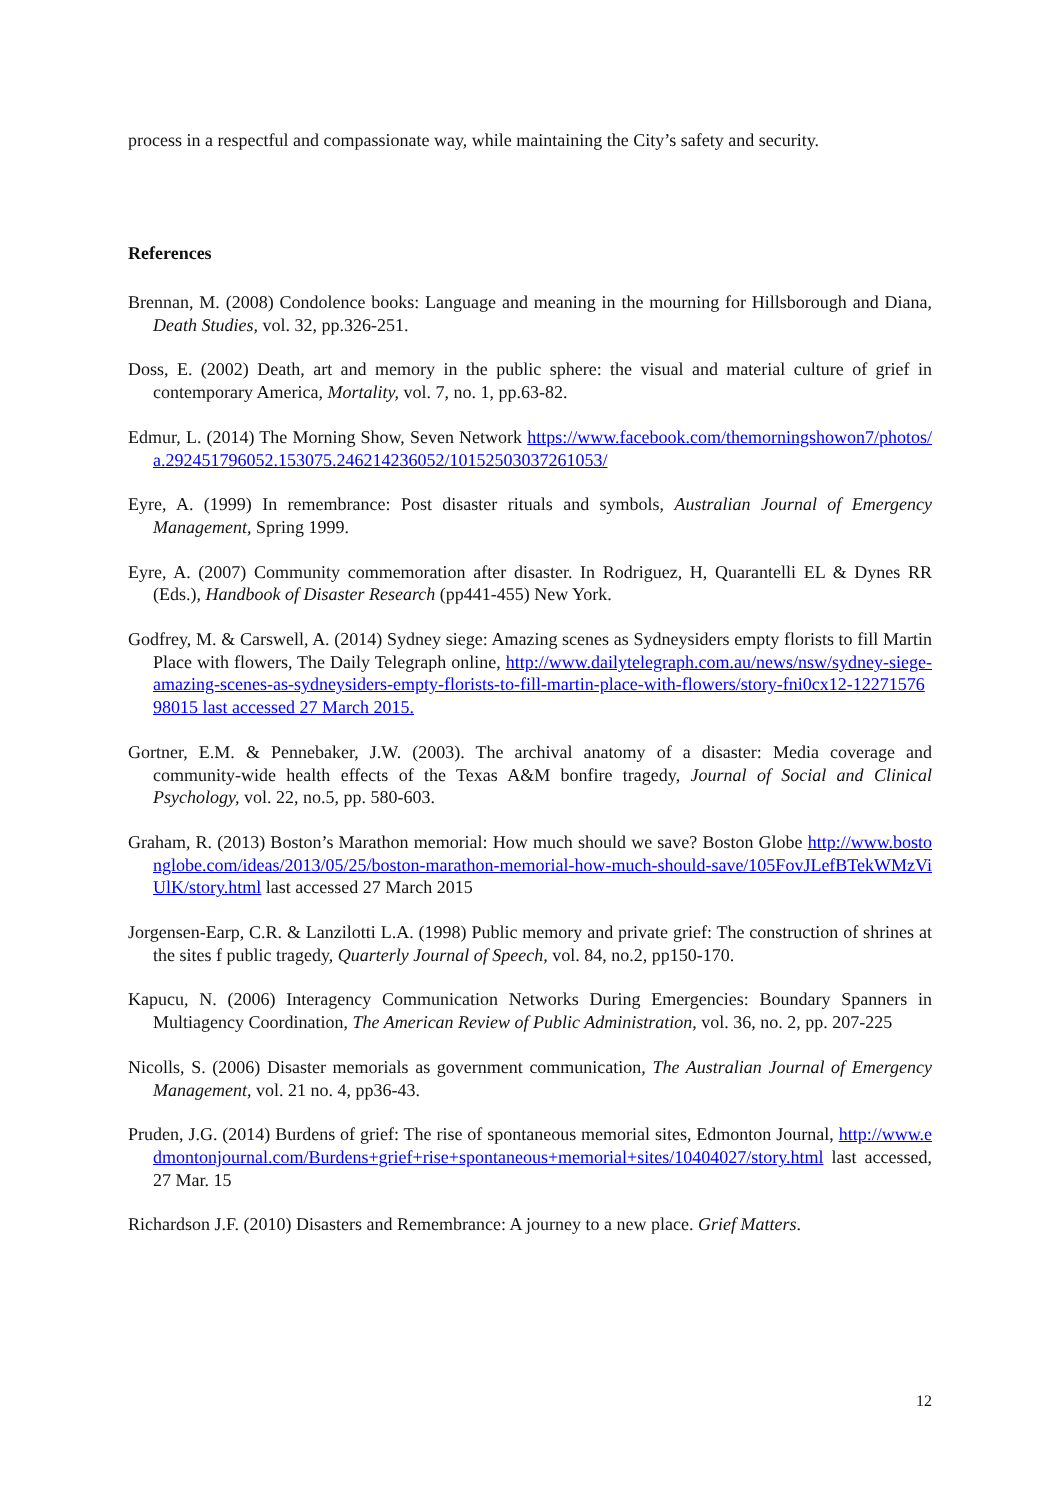process in a respectful and compassionate way, while maintaining the City’s safety and security.
References
Brennan, M. (2008) Condolence books: Language and meaning in the mourning for Hillsborough and Diana, Death Studies, vol. 32, pp.326-251.
Doss, E. (2002) Death, art and memory in the public sphere: the visual and material culture of grief in contemporary America, Mortality, vol. 7, no. 1, pp.63-82.
Edmur, L. (2014) The Morning Show, Seven Network https://www.facebook.com/themorningshowon7/photos/a.292451796052.153075.246214236052/10152503037261053/
Eyre, A. (1999) In remembrance: Post disaster rituals and symbols, Australian Journal of Emergency Management, Spring 1999.
Eyre, A. (2007) Community commemoration after disaster. In Rodriguez, H, Quarantelli EL & Dynes RR (Eds.), Handbook of Disaster Research (pp441-455) New York.
Godfrey, M. & Carswell, A. (2014) Sydney siege: Amazing scenes as Sydneysiders empty florists to fill Martin Place with flowers, The Daily Telegraph online, http://www.dailytelegraph.com.au/news/nsw/sydney-siege-amazing-scenes-as-sydneysiders-empty-florists-to-fill-martin-place-with-flowers/story-fni0cx12-1227157698015 last accessed 27 March 2015.
Gortner, E.M. & Pennebaker, J.W. (2003). The archival anatomy of a disaster: Media coverage and community-wide health effects of the Texas A&M bonfire tragedy, Journal of Social and Clinical Psychology, vol. 22, no.5, pp. 580-603.
Graham, R. (2013) Boston’s Marathon memorial: How much should we save? Boston Globe http://www.bostonglobe.com/ideas/2013/05/25/boston-marathon-memorial-how-much-should-save/105FovJLefBTekWMzViUlK/story.html last accessed 27 March 2015
Jorgensen-Earp, C.R. & Lanzilotti L.A. (1998) Public memory and private grief: The construction of shrines at the sites f public tragedy, Quarterly Journal of Speech, vol. 84, no.2, pp150-170.
Kapucu, N. (2006) Interagency Communication Networks During Emergencies: Boundary Spanners in Multiagency Coordination, The American Review of Public Administration, vol. 36, no. 2, pp. 207-225
Nicolls, S. (2006) Disaster memorials as government communication, The Australian Journal of Emergency Management, vol. 21 no. 4, pp36-43.
Pruden, J.G. (2014) Burdens of grief: The rise of spontaneous memorial sites, Edmonton Journal, http://www.edmontonjournal.com/Burdens+grief+rise+spontaneous+memorial+sites/10404027/story.html last accessed, 27 Mar. 15
Richardson J.F. (2010) Disasters and Remembrance: A journey to a new place. Grief Matters.
12